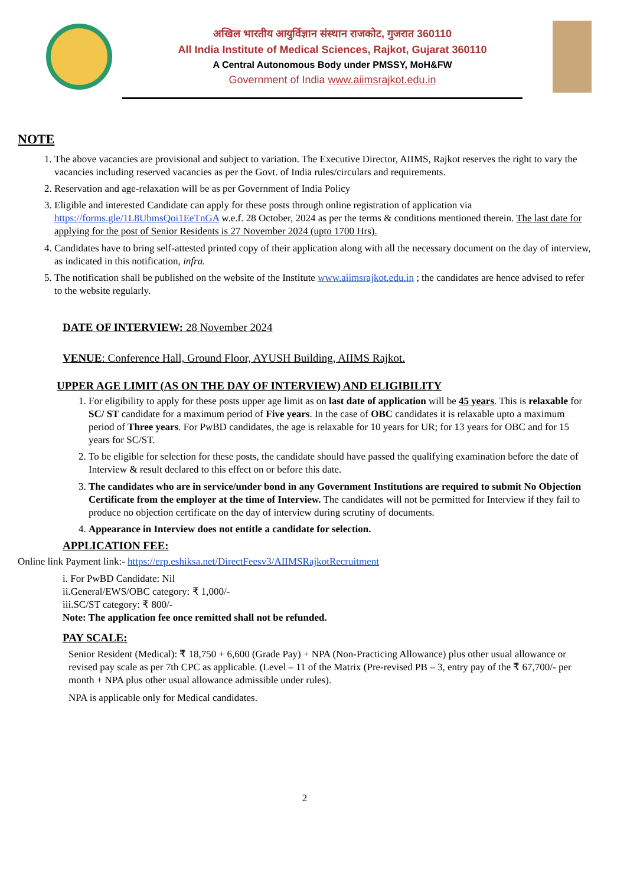अखिल भारतीय आयुर्विज्ञान संस्थान राजकोट, गुजरात 360110
All India Institute of Medical Sciences, Rajkot, Gujarat 360110
A Central Autonomous Body under PMSSY, MoH&FW
Government of India www.aiimsrajkot.edu.in
NOTE
1. The above vacancies are provisional and subject to variation. The Executive Director, AIIMS, Rajkot reserves the right to vary the vacancies including reserved vacancies as per the Govt. of India rules/circulars and requirements.
2. Reservation and age-relaxation will be as per Government of India Policy
3. Eligible and interested Candidate can apply for these posts through online registration of application via https://forms.gle/1L8UbmsQoi1EeTnGA w.e.f. 28 October, 2024 as per the terms & conditions mentioned therein. The last date for applying for the post of Senior Residents is 27 November 2024 (upto 1700 Hrs).
4. Candidates have to bring self-attested printed copy of their application along with all the necessary document on the day of interview, as indicated in this notification, infra.
5. The notification shall be published on the website of the Institute www.aiimsrajkot.edu.in ; the candidates are hence advised to refer to the website regularly.
DATE OF INTERVIEW: 28 November 2024
VENUE: Conference Hall, Ground Floor, AYUSH Building, AIIMS Rajkot.
UPPER AGE LIMIT (AS ON THE DAY OF INTERVIEW) AND ELIGIBILITY
1. For eligibility to apply for these posts upper age limit as on last date of application will be 45 years. This is relaxable for SC/ ST candidate for a maximum period of Five years. In the case of OBC candidates it is relaxable upto a maximum period of Three years. For PwBD candidates, the age is relaxable for 10 years for UR; for 13 years for OBC and for 15 years for SC/ST.
2. To be eligible for selection for these posts, the candidate should have passed the qualifying examination before the date of Interview & result declared to this effect on or before this date.
3. The candidates who are in service/under bond in any Government Institutions are required to submit No Objection Certificate from the employer at the time of Interview. The candidates will not be permitted for Interview if they fail to produce no objection certificate on the day of interview during scrutiny of documents.
4. Appearance in Interview does not entitle a candidate for selection.
APPLICATION FEE:
Online link Payment link:- https://erp.eshiksa.net/DirectFeesv3/AIIMSRajkotRecruitment
i. For PwBD Candidate: Nil
ii.General/EWS/OBC category: ₹ 1,000/-
iii.SC/ST category: ₹ 800/-
Note: The application fee once remitted shall not be refunded.
PAY SCALE:
Senior Resident (Medical): ₹ 18,750 + 6,600 (Grade Pay) + NPA (Non-Practicing Allowance) plus other usual allowance or revised pay scale as per 7th CPC as applicable. (Level – 11 of the Matrix (Pre-revised PB – 3, entry pay of the ₹ 67,700/- per month + NPA plus other usual allowance admissible under rules).
NPA is applicable only for Medical candidates.
2